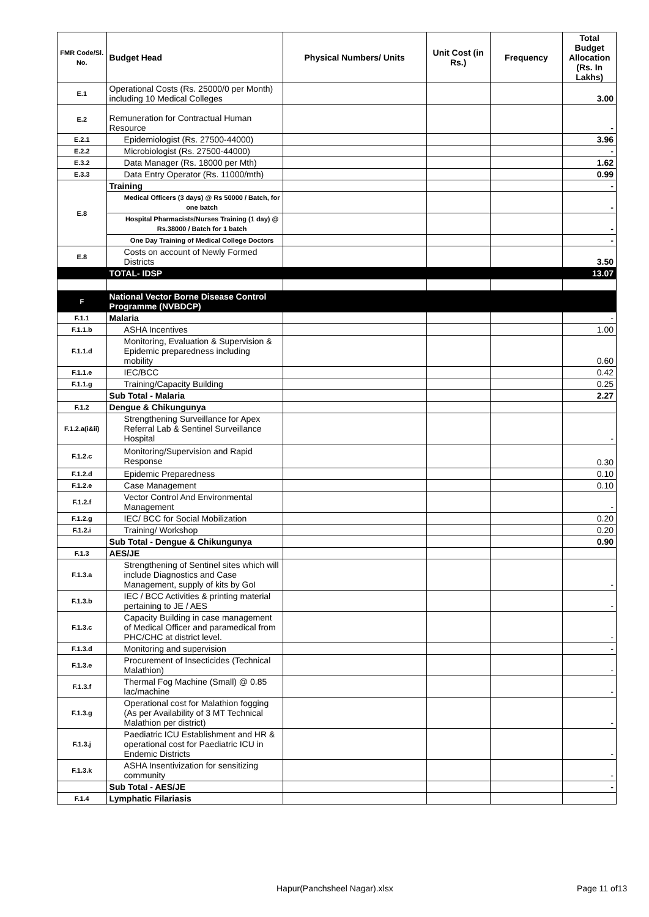| FMR Code/Sl. No. | Budget Head | Physical Numbers/ Units | Unit Cost (in Rs.) | Frequency | Total Budget Allocation (Rs. In Lakhs) |
| --- | --- | --- | --- | --- | --- |
| E.1 | Operational Costs (Rs. 25000/0 per Month) including 10 Medical Colleges | | | | 3.00 |
| E.2 | Remuneration for Contractual Human Resource | | | | - |
| E.2.1 | Epidemiologist (Rs. 27500-44000) | | | | 3.96 |
| E.2.2 | Microbiologist (Rs. 27500-44000) | | | | - |
| E.3.2 | Data Manager (Rs. 18000 per Mth) | | | | 1.62 |
| E.3.3 | Data Entry Operator (Rs. 11000/mth) | | | | 0.99 |
| E.8 | Training | | | | - |
| | Medical Officers (3 days) @ Rs 50000 / Batch, for one batch | | | | - |
| | Hospital Pharmacists/Nurses Training (1 day) @ Rs.38000 / Batch for 1 batch | | | | - |
| | One Day Training of Medical College Doctors | | | | - |
| E.8 | Costs on account of Newly Formed Districts | | | | 3.50 |
| | TOTAL- IDSP | | | | 13.07 |
| F | National Vector Borne Disease Control Programme (NVBDCP) | | | | |
| F.1.1 | Malaria | | | | - |
| F.1.1.b | ASHA Incentives | | | | 1.00 |
| F.1.1.d | Monitoring, Evaluation & Supervision & Epidemic preparedness including mobility | | | | 0.60 |
| F.1.1.e | IEC/BCC | | | | 0.42 |
| F.1.1.g | Training/Capacity Building | | | | 0.25 |
| | Sub Total - Malaria | | | | 2.27 |
| F.1.2 | Dengue & Chikungunya | | | | |
| F.1.2.a(i&ii) | Strengthening Surveillance for Apex Referral Lab & Sentinel Surveillance Hospital | | | | - |
| F.1.2.c | Monitoring/Supervision and Rapid Response | | | | 0.30 |
| F.1.2.d | Epidemic Preparedness | | | | 0.10 |
| F.1.2.e | Case Management | | | | 0.10 |
| F.1.2.f | Vector Control And Environmental Management | | | | - |
| F.1.2.g | IEC/ BCC for Social Mobilization | | | | 0.20 |
| F.1.2.i | Training/ Workshop | | | | 0.20 |
| | Sub Total - Dengue & Chikungunya | | | | 0.90 |
| F.1.3 | AES/JE | | | | |
| F.1.3.a | Strengthening of Sentinel sites which will include Diagnostics and Case Management, supply of kits by GoI | | | | - |
| F.1.3.b | IEC / BCC Activities & printing material pertaining to JE / AES | | | | - |
| F.1.3.c | Capacity Building in case management of Medical Officer and paramedical from PHC/CHC at district level. | | | | - |
| F.1.3.d | Monitoring and supervision | | | | - |
| F.1.3.e | Procurement of Insecticides (Technical Malathion) | | | | - |
| F.1.3.f | Thermal Fog Machine (Small) @ 0.85 lac/machine | | | | - |
| F.1.3.g | Operational cost for Malathion fogging (As per Availability of 3 MT Technical Malathion per district) | | | | - |
| F.1.3.j | Paediatric ICU Establishment and HR & operational cost for Paediatric ICU in Endemic Districts | | | | - |
| F.1.3.k | ASHA Insentivization for sensitizing community | | | | - |
| | Sub Total - AES/JE | | | | - |
| F.1.4 | Lymphatic Filariasis | | | | |
Hapur(Panchsheel Nagar).xlsx Page 11 of13